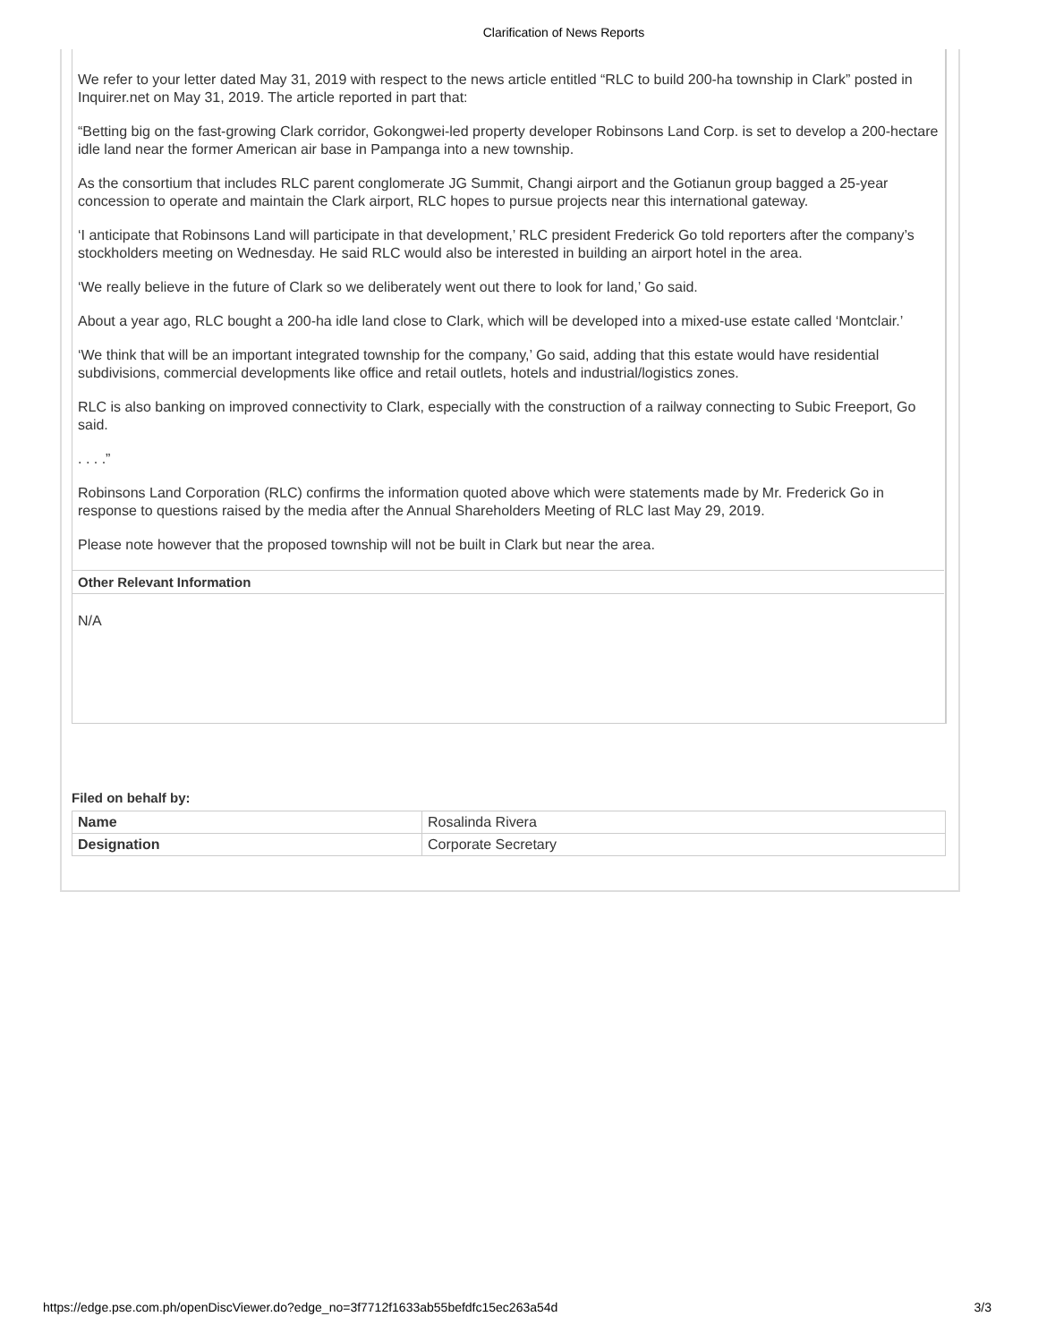Clarification of News Reports
We refer to your letter dated May 31, 2019 with respect to the news article entitled “RLC to build 200-ha township in Clark” posted in Inquirer.net on May 31, 2019. The article reported in part that:
“Betting big on the fast-growing Clark corridor, Gokongwei-led property developer Robinsons Land Corp. is set to develop a 200-hectare idle land near the former American air base in Pampanga into a new township.
As the consortium that includes RLC parent conglomerate JG Summit, Changi airport and the Gotianun group bagged a 25-year concession to operate and maintain the Clark airport, RLC hopes to pursue projects near this international gateway.
‘I anticipate that Robinsons Land will participate in that development,’ RLC president Frederick Go told reporters after the company’s stockholders meeting on Wednesday. He said RLC would also be interested in building an airport hotel in the area.
‘We really believe in the future of Clark so we deliberately went out there to look for land,’ Go said.
About a year ago, RLC bought a 200-ha idle land close to Clark, which will be developed into a mixed-use estate called ‘Montclair.’
‘We think that will be an important integrated township for the company,’ Go said, adding that this estate would have residential subdivisions, commercial developments like office and retail outlets, hotels and industrial/logistics zones.
RLC is also banking on improved connectivity to Clark, especially with the construction of a railway connecting to Subic Freeport, Go said.
. . . .”
Robinsons Land Corporation (RLC) confirms the information quoted above which were statements made by Mr. Frederick Go in response to questions raised by the media after the Annual Shareholders Meeting of RLC last May 29, 2019.
Please note however that the proposed township will not be built in Clark but near the area.
Other Relevant Information
N/A
Filed on behalf by:
| Name | Rosalinda Rivera |
| Designation | Corporate Secretary |
https://edge.pse.com.ph/openDiscViewer.do?edge_no=3f7712f1633ab55befdfc15ec263a54d 3/3